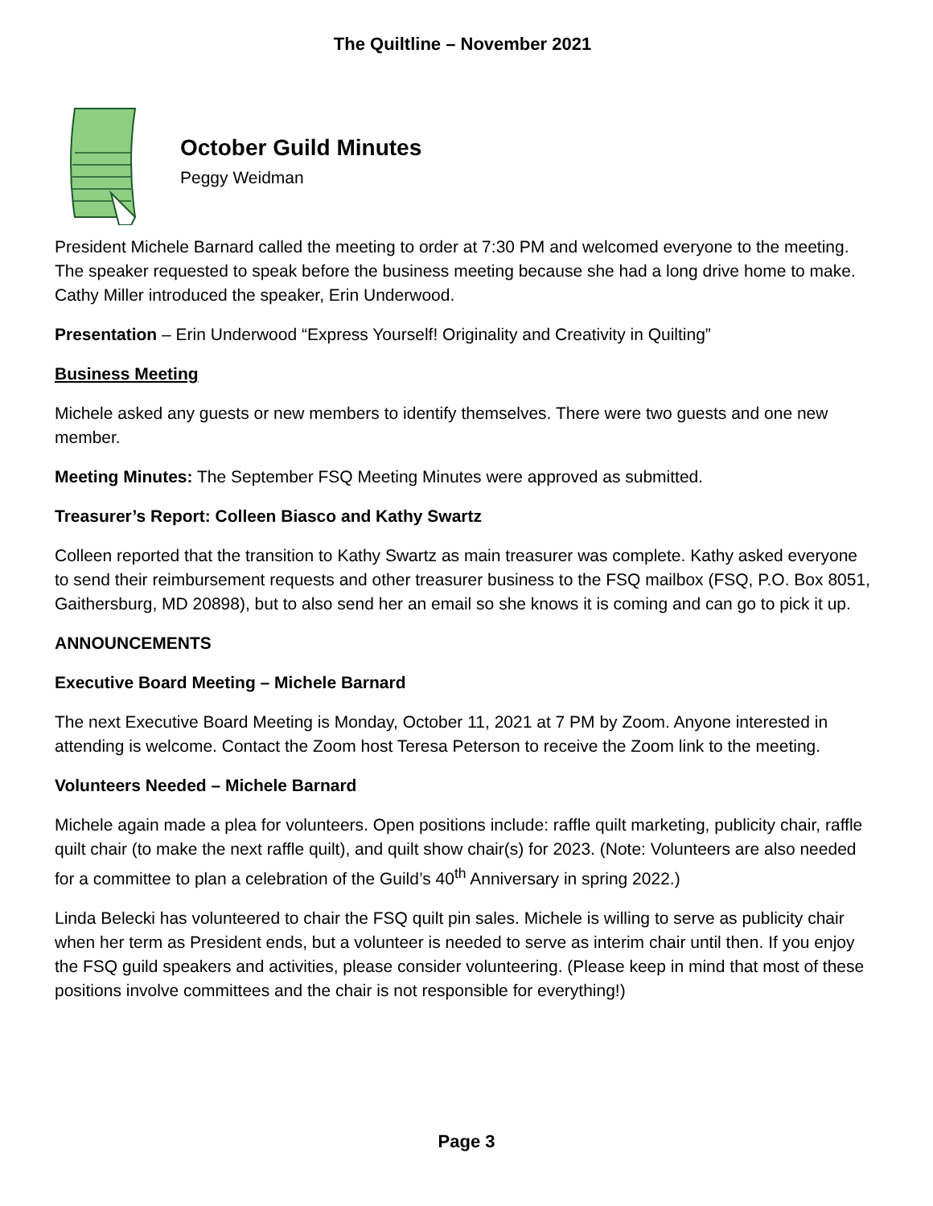The Quiltline – November 2021
October Guild Minutes
Peggy Weidman
President Michele Barnard called the meeting to order at 7:30 PM and welcomed everyone to the meeting. The speaker requested to speak before the business meeting because she had a long drive home to make. Cathy Miller introduced the speaker, Erin Underwood.
Presentation – Erin Underwood “Express Yourself! Originality and Creativity in Quilting”
Business Meeting
Michele asked any guests or new members to identify themselves. There were two guests and one new member.
Meeting Minutes: The September FSQ Meeting Minutes were approved as submitted.
Treasurer’s Report: Colleen Biasco and Kathy Swartz
Colleen reported that the transition to Kathy Swartz as main treasurer was complete. Kathy asked everyone to send their reimbursement requests and other treasurer business to the FSQ mailbox (FSQ, P.O. Box 8051, Gaithersburg, MD 20898), but to also send her an email so she knows it is coming and can go to pick it up.
ANNOUNCEMENTS
Executive Board Meeting – Michele Barnard
The next Executive Board Meeting is Monday, October 11, 2021 at 7 PM by Zoom. Anyone interested in attending is welcome. Contact the Zoom host Teresa Peterson to receive the Zoom link to the meeting.
Volunteers Needed – Michele Barnard
Michele again made a plea for volunteers. Open positions include: raffle quilt marketing, publicity chair, raffle quilt chair (to make the next raffle quilt), and quilt show chair(s) for 2023. (Note: Volunteers are also needed for a committee to plan a celebration of the Guild’s 40<sup>th</sup> Anniversary in spring 2022.)
Linda Belecki has volunteered to chair the FSQ quilt pin sales. Michele is willing to serve as publicity chair when her term as President ends, but a volunteer is needed to serve as interim chair until then. If you enjoy the FSQ guild speakers and activities, please consider volunteering. (Please keep in mind that most of these positions involve committees and the chair is not responsible for everything!)
Page 3